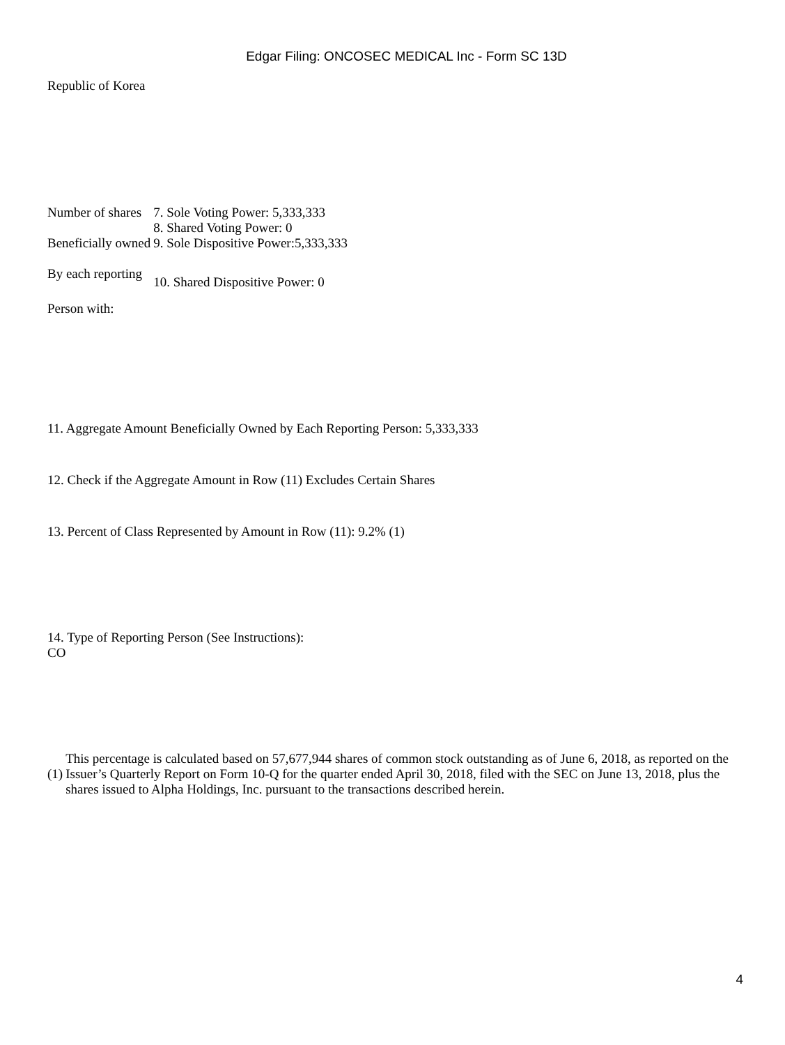Edgar Filing: ONCOSEC MEDICAL Inc - Form SC 13D
Republic of Korea
| Number of shares | 7. Sole Voting Power: 5,333,333 |
| | 8. Shared Voting Power: 0 |
| Beneficially owned | 9. Sole Dispositive Power:5,333,333 |
| By each reporting | 10. Shared Dispositive Power: 0 |
| Person with: | |
11. Aggregate Amount Beneficially Owned by Each Reporting Person: 5,333,333
12. Check if the Aggregate Amount in Row (11) Excludes Certain Shares
13. Percent of Class Represented by Amount in Row (11): 9.2% (1)
14. Type of Reporting Person (See Instructions):
CO
| (1) | This percentage is calculated based on 57,677,944 shares of common stock outstanding as of June 6, 2018, as reported on the Issuer’s Quarterly Report on Form 10-Q for the quarter ended April 30, 2018, filed with the SEC on June 13, 2018, plus the shares issued to Alpha Holdings, Inc. pursuant to the transactions described herein. |
4